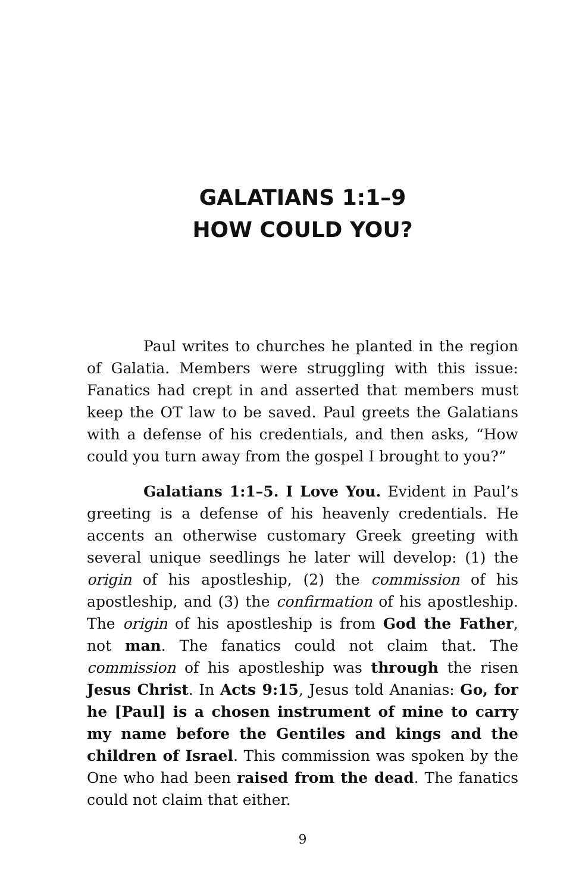GALATIANS 1:1–9
HOW COULD YOU?
Paul writes to churches he planted in the region of Galatia. Members were struggling with this issue: Fanatics had crept in and asserted that members must keep the OT law to be saved. Paul greets the Galatians with a defense of his credentials, and then asks, “How could you turn away from the gospel I brought to you?”
Galatians 1:1–5. I Love You. Evident in Paul’s greeting is a defense of his heavenly credentials. He accents an otherwise customary Greek greeting with several unique seedlings he later will develop: (1) the origin of his apostleship, (2) the commission of his apostleship, and (3) the confirmation of his apostleship. The origin of his apostleship is from God the Father, not man. The fanatics could not claim that. The commission of his apostleship was through the risen Jesus Christ. In Acts 9:15, Jesus told Ananias: Go, for he [Paul] is a chosen instrument of mine to carry my name before the Gentiles and kings and the children of Israel. This commission was spoken by the One who had been raised from the dead. The fanatics could not claim that either.
9